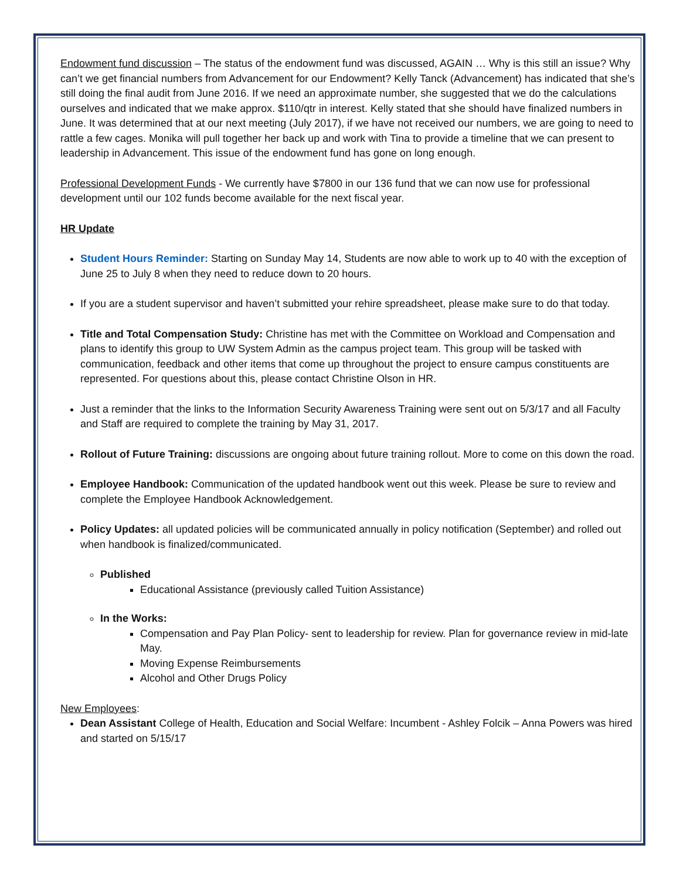Endowment fund discussion – The status of the endowment fund was discussed, AGAIN … Why is this still an issue? Why can’t we get financial numbers from Advancement for our Endowment? Kelly Tanck (Advancement) has indicated that she’s still doing the final audit from June 2016. If we need an approximate number, she suggested that we do the calculations ourselves and indicated that we make approx. $110/qtr in interest. Kelly stated that she should have finalized numbers in June. It was determined that at our next meeting (July 2017), if we have not received our numbers, we are going to need to rattle a few cages. Monika will pull together her back up and work with Tina to provide a timeline that we can present to leadership in Advancement. This issue of the endowment fund has gone on long enough.
Professional Development Funds - We currently have $7800 in our 136 fund that we can now use for professional development until our 102 funds become available for the next fiscal year.
HR Update
Student Hours Reminder: Starting on Sunday May 14, Students are now able to work up to 40 with the exception of June 25 to July 8 when they need to reduce down to 20 hours.
If you are a student supervisor and haven’t submitted your rehire spreadsheet, please make sure to do that today.
Title and Total Compensation Study: Christine has met with the Committee on Workload and Compensation and plans to identify this group to UW System Admin as the campus project team. This group will be tasked with communication, feedback and other items that come up throughout the project to ensure campus constituents are represented. For questions about this, please contact Christine Olson in HR.
Just a reminder that the links to the Information Security Awareness Training were sent out on 5/3/17 and all Faculty and Staff are required to complete the training by May 31, 2017.
Rollout of Future Training: discussions are ongoing about future training rollout. More to come on this down the road.
Employee Handbook: Communication of the updated handbook went out this week. Please be sure to review and complete the Employee Handbook Acknowledgement.
Policy Updates: all updated policies will be communicated annually in policy notification (September) and rolled out when handbook is finalized/communicated.
Published
Educational Assistance (previously called Tuition Assistance)
In the Works:
Compensation and Pay Plan Policy- sent to leadership for review. Plan for governance review in mid-late May.
Moving Expense Reimbursements
Alcohol and Other Drugs Policy
New Employees:
Dean Assistant College of Health, Education and Social Welfare: Incumbent - Ashley Folcik – Anna Powers was hired and started on 5/15/17